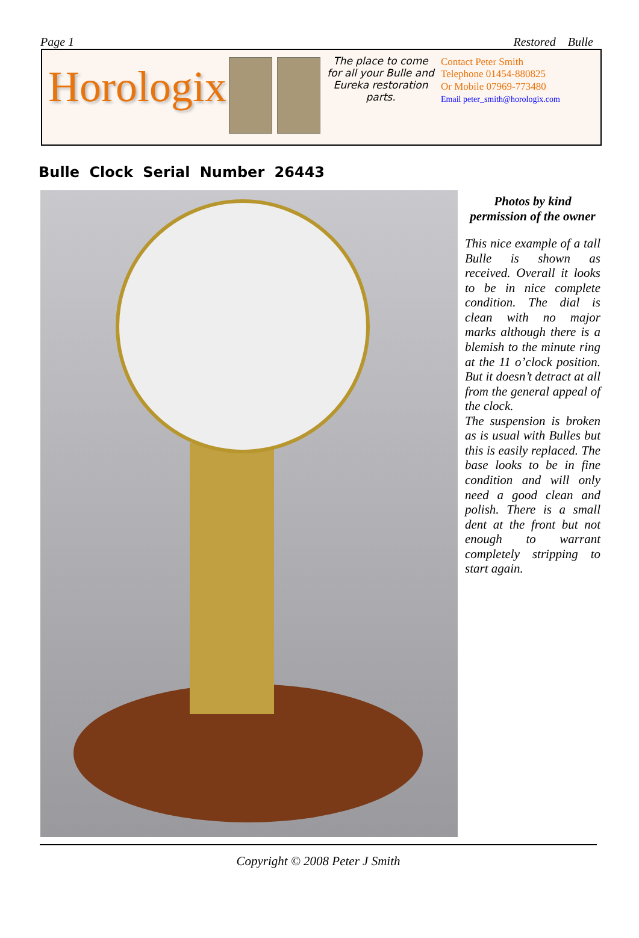Page 1 Restored Bulle
Horologix
The place to come for all your Bulle and Eureka restoration parts.
Contact Peter Smith
Telephone 01454-880825
Or Mobile 07969-773480
Email peter_smith@horologix.com
Bulle Clock Serial Number 26443
Photos by kind permission of the owner
This nice example of a tall Bulle is shown as received. Overall it looks to be in nice complete condition. The dial is clean with no major marks although there is a blemish to the minute ring at the 11 o’clock position. But it doesn’t detract at all from the general appeal of the clock.
The suspension is broken as is usual with Bulles but this is easily replaced. The base looks to be in fine condition and will only need a good clean and polish. There is a small dent at the front but not enough to warrant completely stripping to start again.
Copyright © 2008 Peter J Smith